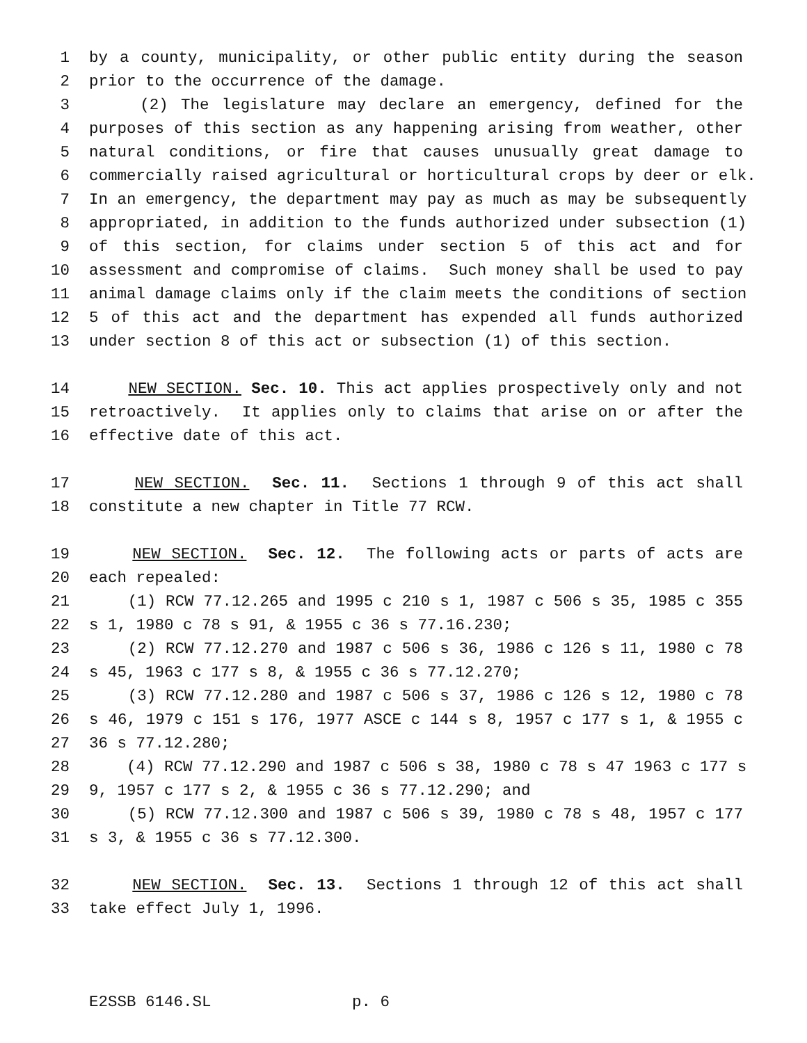1 by a county, municipality, or other public entity during the season
2 prior to the occurrence of the damage.
3 (2) The legislature may declare an emergency, defined for the
4 purposes of this section as any happening arising from weather, other
5 natural conditions, or fire that causes unusually great damage to
6 commercially raised agricultural or horticultural crops by deer or elk.
7 In an emergency, the department may pay as much as may be subsequently
8 appropriated, in addition to the funds authorized under subsection (1)
9 of this section, for claims under section 5 of this act and for
10 assessment and compromise of claims. Such money shall be used to pay
11 animal damage claims only if the claim meets the conditions of section
12 5 of this act and the department has expended all funds authorized
13 under section 8 of this act or subsection (1) of this section.
14 NEW SECTION. Sec. 10. This act applies prospectively only and not
15 retroactively. It applies only to claims that arise on or after the
16 effective date of this act.
17 NEW SECTION. Sec. 11. Sections 1 through 9 of this act shall
18 constitute a new chapter in Title 77 RCW.
19 NEW SECTION. Sec. 12. The following acts or parts of acts are
20 each repealed:
21 (1) RCW 77.12.265 and 1995 c 210 s 1, 1987 c 506 s 35, 1985 c 355
22 s 1, 1980 c 78 s 91, & 1955 c 36 s 77.16.230;
23 (2) RCW 77.12.270 and 1987 c 506 s 36, 1986 c 126 s 11, 1980 c 78
24 s 45, 1963 c 177 s 8, & 1955 c 36 s 77.12.270;
25 (3) RCW 77.12.280 and 1987 c 506 s 37, 1986 c 126 s 12, 1980 c 78
26 s 46, 1979 c 151 s 176, 1977 ASCE c 144 s 8, 1957 c 177 s 1, & 1955 c
27 36 s 77.12.280;
28 (4) RCW 77.12.290 and 1987 c 506 s 38, 1980 c 78 s 47 1963 c 177 s
29 9, 1957 c 177 s 2, & 1955 c 36 s 77.12.290; and
30 (5) RCW 77.12.300 and 1987 c 506 s 39, 1980 c 78 s 48, 1957 c 177
31 s 3, & 1955 c 36 s 77.12.300.
32 NEW SECTION. Sec. 13. Sections 1 through 12 of this act shall
33 take effect July 1, 1996.
E2SSB 6146.SL p. 6